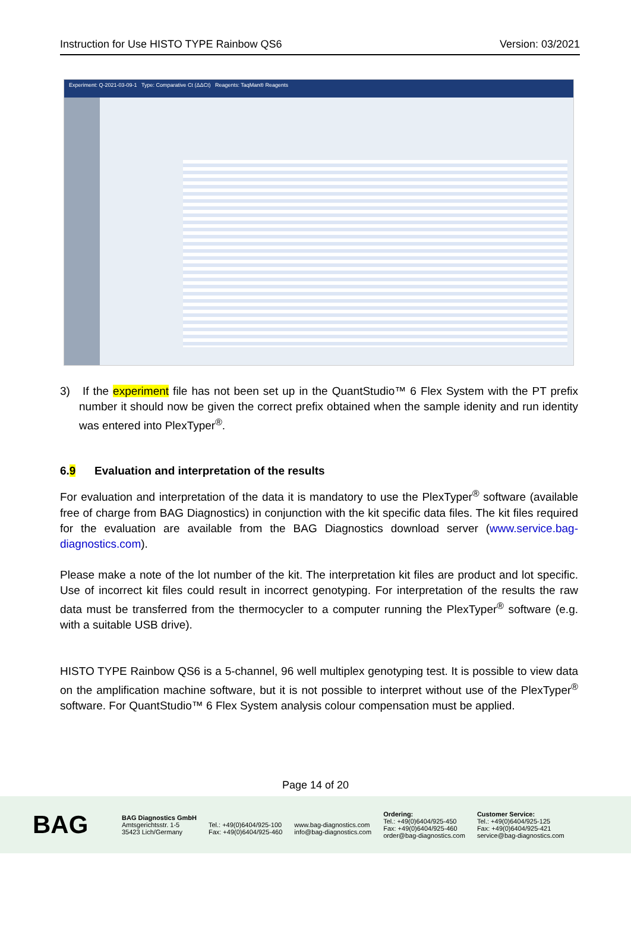Instruction for Use HISTO TYPE Rainbow QS6 Version: 03/2021
Experiment: Q-2021-03-09-1 Type: Comparative Ct (ΔΔCt) Reagents: TaqMan® Reagents
3) If the experiment file has not been set up in the QuantStudio™ 6 Flex System with the PT prefix number it should now be given the correct prefix obtained when the sample idenity and run identity was entered into PlexTyper<sup>®</sup>.
6.9 Evaluation and interpretation of the results
For evaluation and interpretation of the data it is mandatory to use the PlexTyper<sup>®</sup> software (available free of charge from BAG Diagnostics) in conjunction with the kit specific data files. The kit files required for the evaluation are available from the BAG Diagnostics download server (www.service.bag-diagnostics.com).
Please make a note of the lot number of the kit. The interpretation kit files are product and lot specific. Use of incorrect kit files could result in incorrect genotyping. For interpretation of the results the raw data must be transferred from the thermocycler to a computer running the PlexTyper<sup>®</sup> software (e.g. with a suitable USB drive).
HISTO TYPE Rainbow QS6 is a 5-channel, 96 well multiplex genotyping test. It is possible to view data on the amplification machine software, but it is not possible to interpret without use of the PlexTyper<sup>®</sup> software. For QuantStudio™ 6 Flex System analysis colour compensation must be applied.
Page 14 of 20
BAG
BAG Diagnostics GmbH
Amtsgerichtsstr. 1-5
35423 Lich/Germany
Tel.: +49(0)6404/925-100
Fax: +49(0)6404/925-460
www.bag-diagnostics.com
info@bag-diagnostics.com
Ordering:
Tel.: +49(0)6404/925-450
Fax: +49(0)6404/925-460
order@bag-diagnostics.com
Customer Service:
Tel.: +49(0)6404/925-125
Fax: +49(0)6404/925-421
service@bag-diagnostics.com